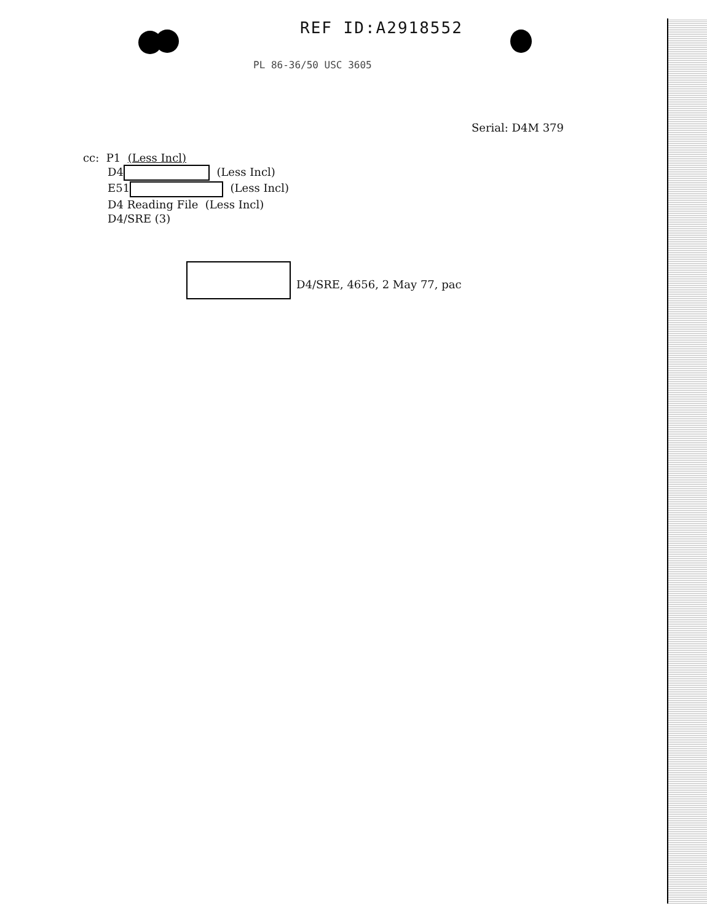REF ID:A2918552
PL 86-36/50 USC 3605
Serial: D4M 379
cc: P1 (Less Incl)
D4 (Less Incl)
E51 (Less Incl)
D4 Reading File (Less Incl)
D4/SRE (3)
D4/SRE, 4656, 2 May 77, pac